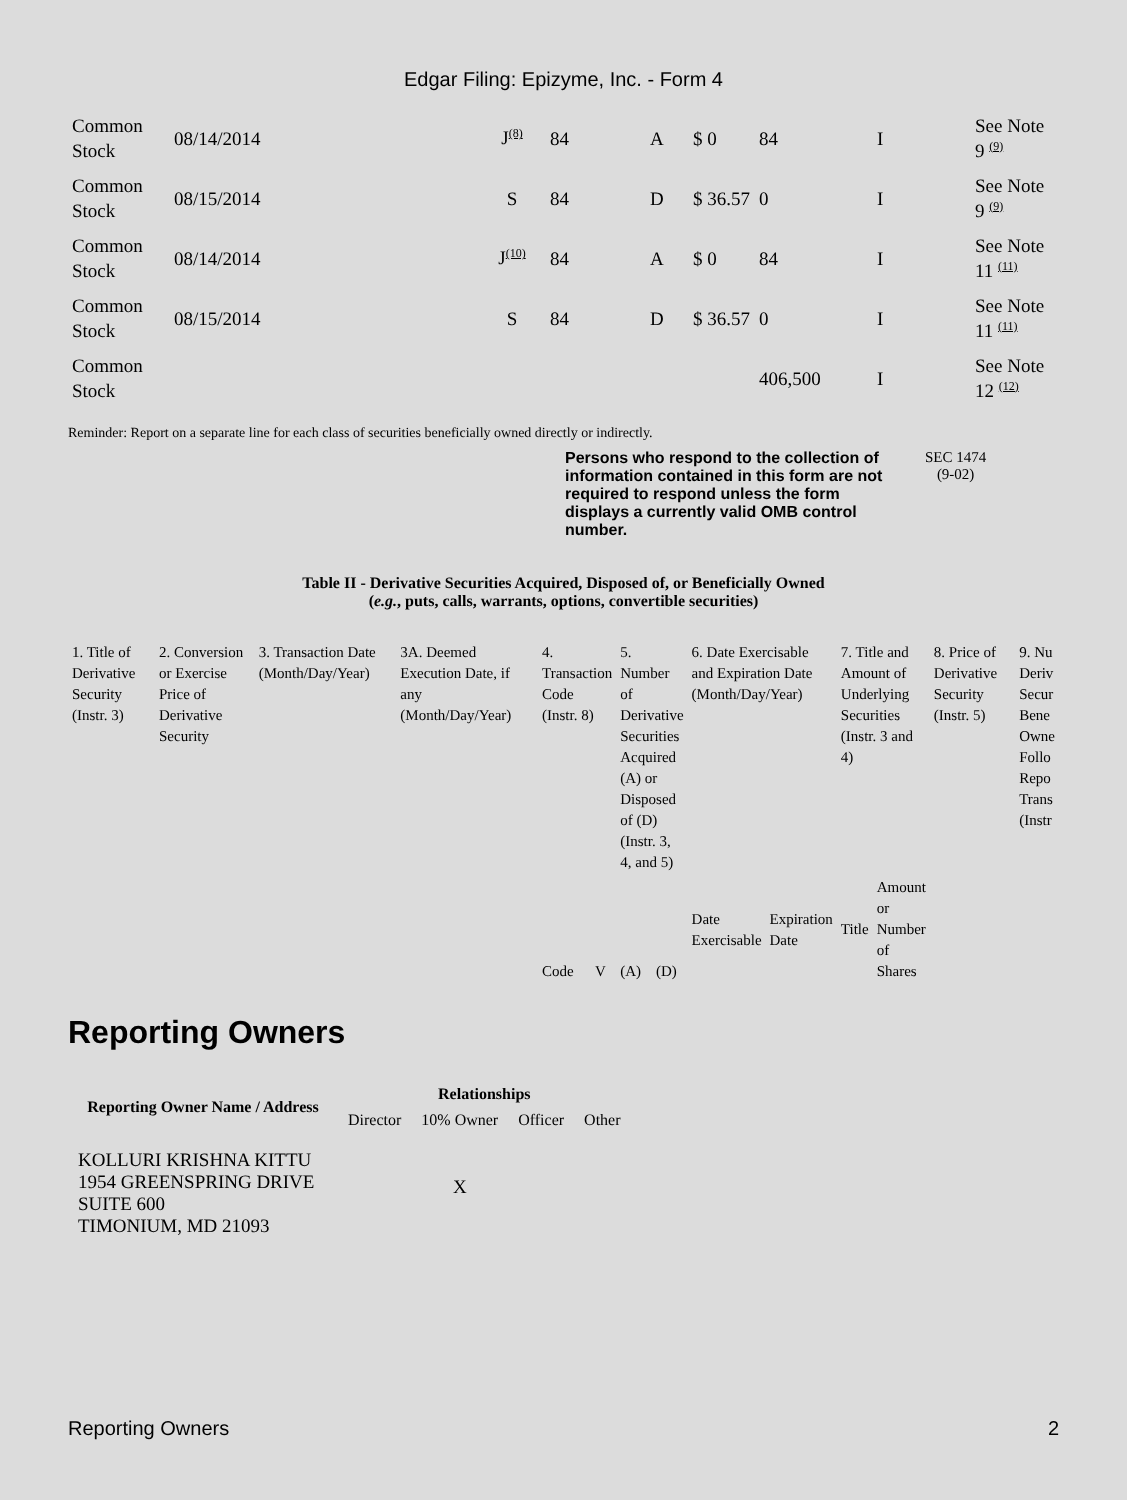Edgar Filing: Epizyme, Inc. - Form 4
| Common Stock | 08/14/2014 | J<sup>(8)</sup> | 84 | A | $ 0 | 84 | I | See Note 9 <sup>(9)</sup> |
| Common Stock | 08/15/2014 | S | 84 | D | $ 36.57 | 0 | I | See Note 9 <sup>(9)</sup> |
| Common Stock | 08/14/2014 | J<sup>(10)</sup> | 84 | A | $ 0 | 84 | I | See Note 11 <sup>(11)</sup> |
| Common Stock | 08/15/2014 | S | 84 | D | $ 36.57 | 0 | I | See Note 11 <sup>(11)</sup> |
| Common Stock | | | | | | 406,500 | I | See Note 12 <sup>(12)</sup> |
Reminder: Report on a separate line for each class of securities beneficially owned directly or indirectly.
Persons who respond to the collection of information contained in this form are not required to respond unless the form displays a currently valid OMB control number. SEC 1474
(9-02)
Table II - Derivative Securities Acquired, Disposed of, or Beneficially Owned
(e.g., puts, calls, warrants, options, convertible securities)
| 1. Title of Derivative Security (Instr. 3) | 2. Conversion or Exercise Price of Derivative Security | 3. Transaction Date (Month/Day/Year) | 3A. Deemed Execution Date, if any (Month/Day/Year) | 4. Transaction Code (Instr. 8) | | 5. Number of Derivative Securities Acquired (A) or Disposed of (D) (Instr. 3, 4, and 5) | | 6. Date Exercisable and Expiration Date (Month/Day/Year) | | 7. Title and Amount of Underlying Securities (Instr. 3 and 4) | | 8. Price of Derivative Security (Instr. 5) | 9. Nu Deriv Secur Bene Owne Follo Repo Trans (Instr |
| | | | | Code | V | (A) | (D) | Date Exercisable | Expiration Date | Title | Amount or Number of Shares | | |
Reporting Owners
| Reporting Owner Name / Address | Relationships | | | |
| --- | --- | --- | --- | --- |
| | Director | 10% Owner | Officer | Other |
| KOLLURI KRISHNA KITTU 1954 GREENSPRING DRIVE SUITE 600 TIMONIUM, MD 21093 | | X | | |
Reporting Owners 2